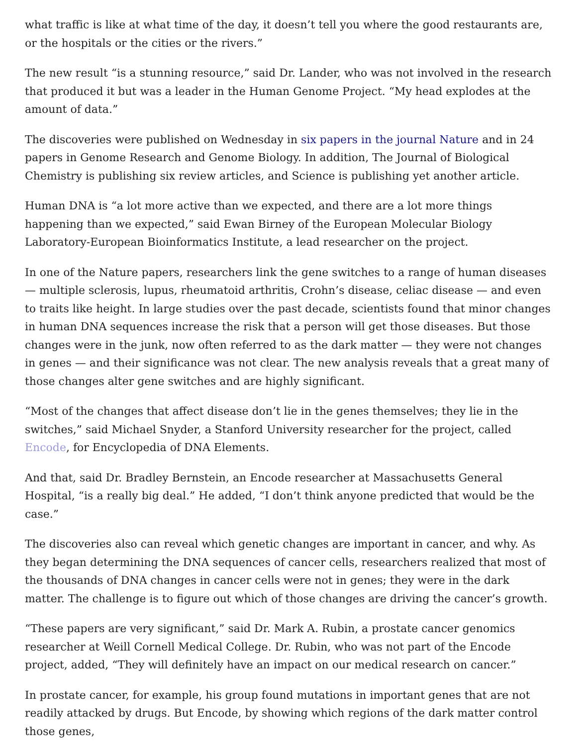what traffic is like at what time of the day, it doesn’t tell you where the good restaurants are, or the hospitals or the cities or the rivers.”
The new result “is a stunning resource,” said Dr. Lander, who was not involved in the research that produced it but was a leader in the Human Genome Project. “My head explodes at the amount of data.”
The discoveries were published on Wednesday in six papers in the journal Nature and in 24 papers in Genome Research and Genome Biology. In addition, The Journal of Biological Chemistry is publishing six review articles, and Science is publishing yet another article.
Human DNA is “a lot more active than we expected, and there are a lot more things happening than we expected,” said Ewan Birney of the European Molecular Biology Laboratory-European Bioinformatics Institute, a lead researcher on the project.
In one of the Nature papers, researchers link the gene switches to a range of human diseases — multiple sclerosis, lupus, rheumatoid arthritis, Crohn’s disease, celiac disease — and even to traits like height. In large studies over the past decade, scientists found that minor changes in human DNA sequences increase the risk that a person will get those diseases. But those changes were in the junk, now often referred to as the dark matter — they were not changes in genes — and their significance was not clear. The new analysis reveals that a great many of those changes alter gene switches and are highly significant.
“Most of the changes that affect disease don’t lie in the genes themselves; they lie in the switches,” said Michael Snyder, a Stanford University researcher for the project, called Encode, for Encyclopedia of DNA Elements.
And that, said Dr. Bradley Bernstein, an Encode researcher at Massachusetts General Hospital, “is a really big deal.” He added, “I don’t think anyone predicted that would be the case.”
The discoveries also can reveal which genetic changes are important in cancer, and why. As they began determining the DNA sequences of cancer cells, researchers realized that most of the thousands of DNA changes in cancer cells were not in genes; they were in the dark matter. The challenge is to figure out which of those changes are driving the cancer’s growth.
“These papers are very significant,” said Dr. Mark A. Rubin, a prostate cancer genomics researcher at Weill Cornell Medical College. Dr. Rubin, who was not part of the Encode project, added, “They will definitely have an impact on our medical research on cancer.”
In prostate cancer, for example, his group found mutations in important genes that are not readily attacked by drugs. But Encode, by showing which regions of the dark matter control those genes,